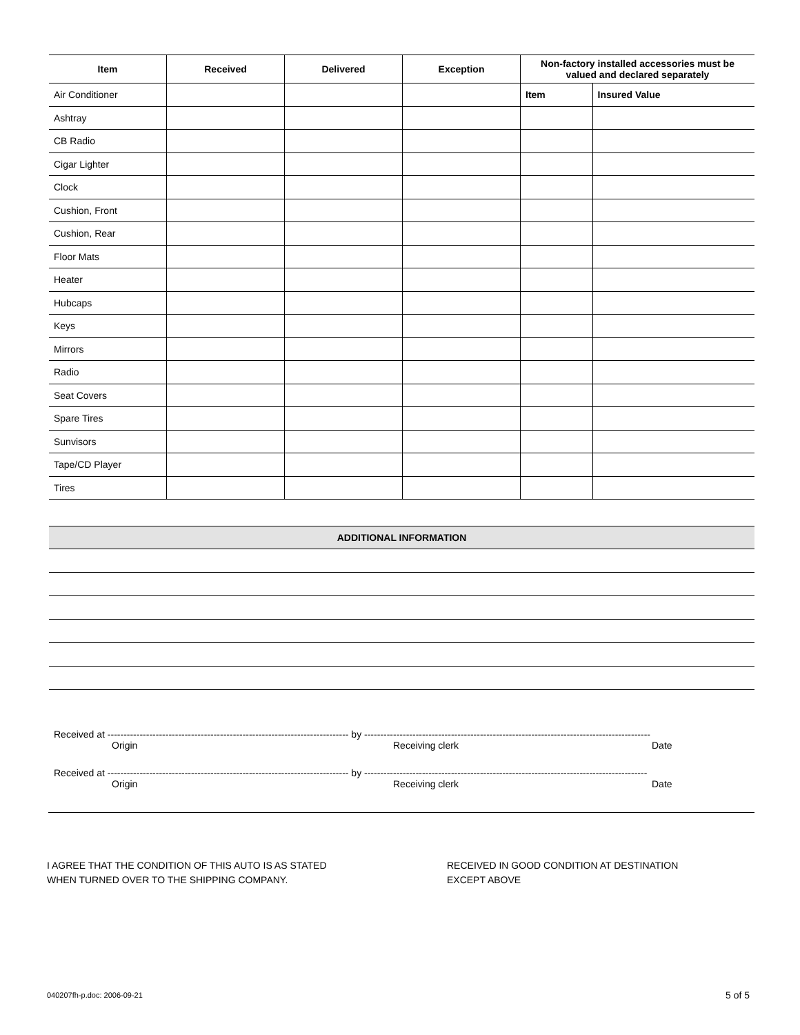| Item | Received | Delivered | Exception | Non-factory installed accessories must be valued and declared separately | |
| --- | --- | --- | --- | --- | --- |
| Air Conditioner | | | | Item | Insured Value |
| Ashtray | | | | | |
| CB Radio | | | | | |
| Cigar Lighter | | | | | |
| Clock | | | | | |
| Cushion, Front | | | | | |
| Cushion, Rear | | | | | |
| Floor Mats | | | | | |
| Heater | | | | | |
| Hubcaps | | | | | |
| Keys | | | | | |
| Mirrors | | | | | |
| Radio | | | | | |
| Seat Covers | | | | | |
| Spare Tires | | | | | |
| Sunvisors | | | | | |
| Tape/CD Player | | | | | |
| Tires | | | | | |
ADDITIONAL INFORMATION
Received at --------------------------------------------------------------------------- by -----------------------------------------------------------------------------------------
Origin Receiving clerk Date
Received at --------------------------------------------------------------------------- by ----------------------------------------------------------------------------------------
Origin Receiving clerk Date
I AGREE THAT THE CONDITION OF THIS AUTO IS AS STATED
WHEN TURNED OVER TO THE SHIPPING COMPANY.
RECEIVED IN GOOD CONDITION AT DESTINATION
EXCEPT ABOVE
040207fh-p.doc: 2006-09-21 5 of 5